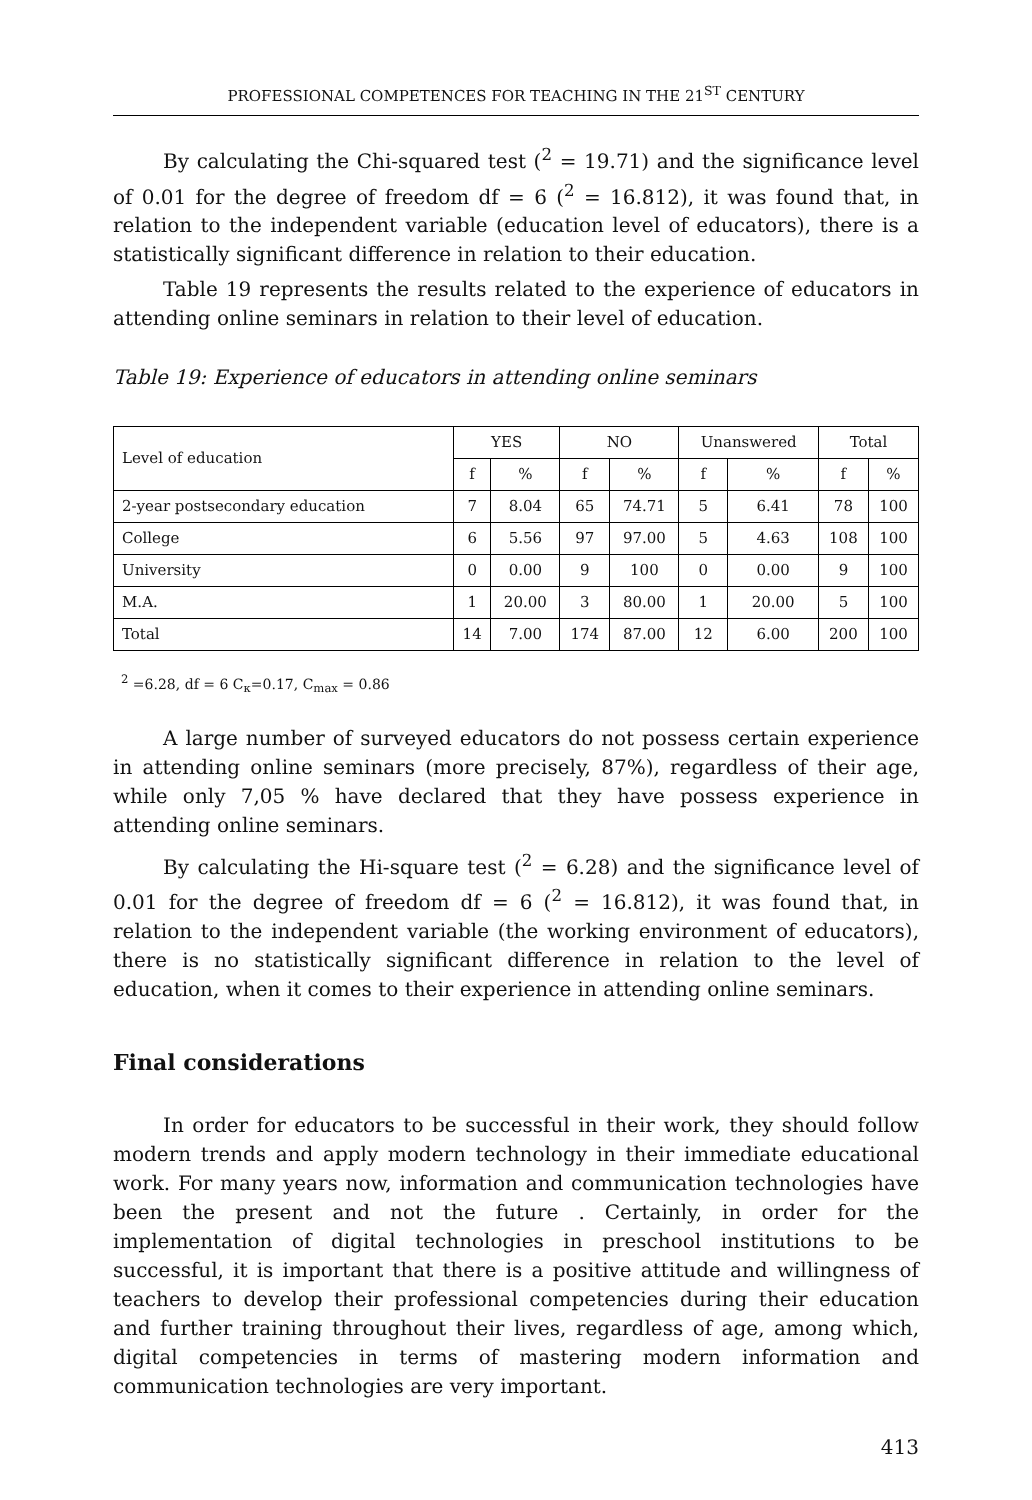PROFESSIONAL COMPETENCES FOR TEACHING IN THE 21<sup>ST</sup> CENTURY
By calculating the Chi-squared test (<sup>2</sup> = 19.71) and the significance level of 0.01 for the degree of freedom df = 6 (<sup>2</sup> = 16.812), it was found that, in relation to the independent variable (education level of educators), there is a statistically significant difference in relation to their education.
Table 19 represents the results related to the experience of educators in attending online seminars in relation to their level of education.
Table 19: Experience of educators in attending online seminars
| Level of education | YES | | NO | | Unanswered | | Total | |
| --- | --- | --- | --- | --- | --- | --- | --- | --- |
| | f | % | f | % | f | % | f | % |
| 2-year postsecondary education | 7 | 8.04 | 65 | 74.71 | 5 | 6.41 | 78 | 100 |
| College | 6 | 5.56 | 97 | 97.00 | 5 | 4.63 | 108 | 100 |
| University | 0 | 0.00 | 9 | 100 | 0 | 0.00 | 9 | 100 |
| M.A. | 1 | 20.00 | 3 | 80.00 | 1 | 20.00 | 5 | 100 |
| Total | 14 | 7.00 | 174 | 87.00 | 12 | 6.00 | 200 | 100 |
<sup>2</sup> =6.28, df = 6 C<sub>κ</sub>=0.17, C<sub>max</sub> = 0.86
A large number of surveyed educators do not possess certain experience in attending online seminars (more precisely, 87%), regardless of their age, while only 7,05 % have declared that they have possess experience in attending online seminars.
By calculating the Hi-square test (<sup>2</sup> = 6.28) and the significance level of 0.01 for the degree of freedom df = 6 (<sup>2</sup> = 16.812), it was found that, in relation to the independent variable (the working environment of educators), there is no statistically significant difference in relation to the level of education, when it comes to their experience in attending online seminars.
Final considerations
In order for educators to be successful in their work, they should follow modern trends and apply modern technology in their immediate educational work. For many years now, information and communication technologies have been the present and not the future . Certainly, in order for the implementation of digital technologies in preschool institutions to be successful, it is important that there is a positive attitude and willingness of teachers to develop their professional competencies during their education and further training throughout their lives, regardless of age, among which, digital competencies in terms of mastering modern information and communication technologies are very important.
413